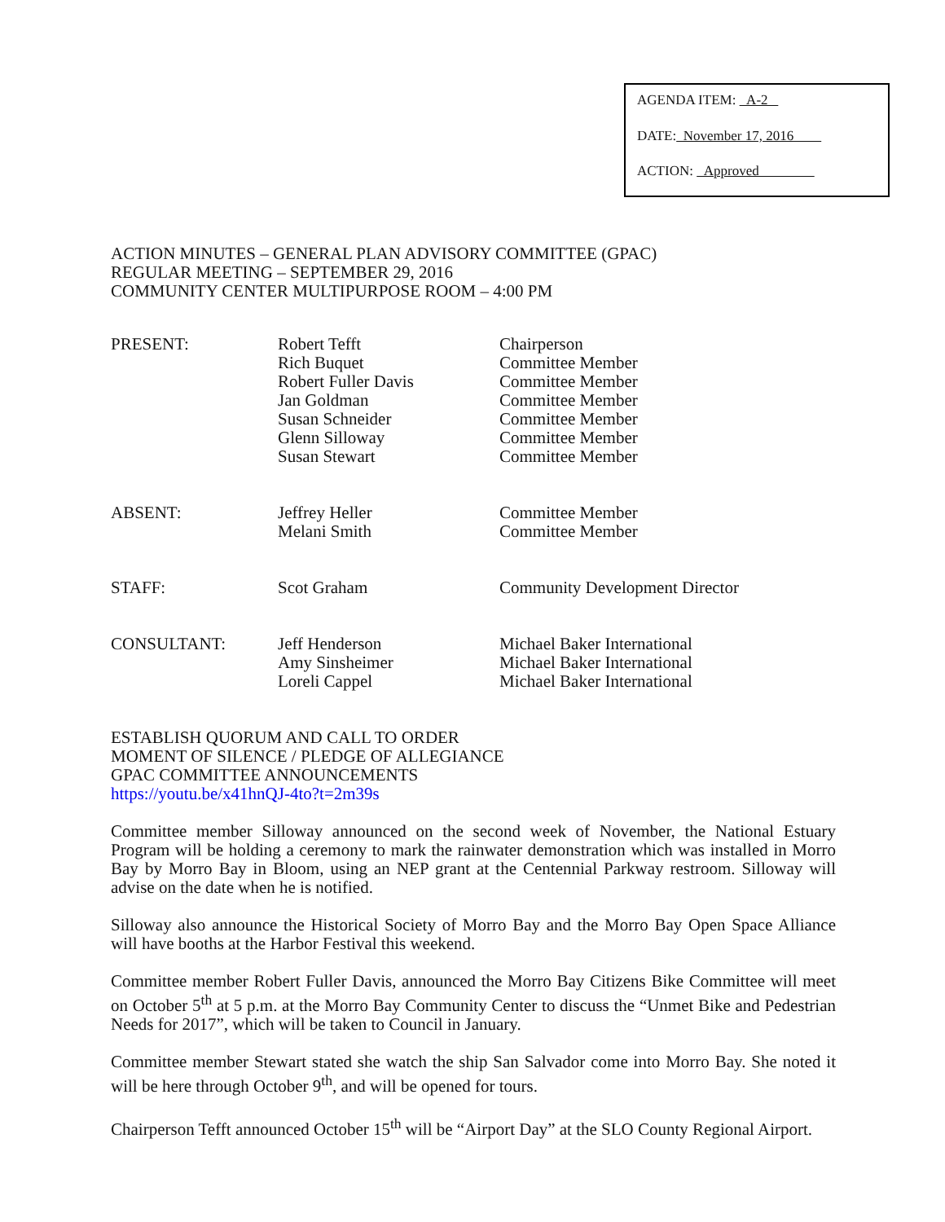AGENDA ITEM: A-2
DATE: November 17, 2016
ACTION: Approved
ACTION MINUTES – GENERAL PLAN ADVISORY COMMITTEE (GPAC)
REGULAR MEETING – SEPTEMBER 29, 2016
COMMUNITY CENTER MULTIPURPOSE ROOM – 4:00 PM
| PRESENT: | Robert Tefft Rich Buquet Robert Fuller Davis Jan Goldman Susan Schneider Glenn Silloway Susan Stewart | Chairperson Committee Member Committee Member Committee Member Committee Member Committee Member Committee Member |
| ABSENT: | Jeffrey Heller Melani Smith | Committee Member Committee Member |
| STAFF: | Scot Graham | Community Development Director |
| CONSULTANT: | Jeff Henderson Amy Sinsheimer Loreli Cappel | Michael Baker International Michael Baker International Michael Baker International |
ESTABLISH QUORUM AND CALL TO ORDER
MOMENT OF SILENCE / PLEDGE OF ALLEGIANCE
GPAC COMMITTEE ANNOUNCEMENTS
https://youtu.be/x41hnQJ-4to?t=2m39s
Committee member Silloway announced on the second week of November, the National Estuary Program will be holding a ceremony to mark the rainwater demonstration which was installed in Morro Bay by Morro Bay in Bloom, using an NEP grant at the Centennial Parkway restroom. Silloway will advise on the date when he is notified.
Silloway also announce the Historical Society of Morro Bay and the Morro Bay Open Space Alliance will have booths at the Harbor Festival this weekend.
Committee member Robert Fuller Davis, announced the Morro Bay Citizens Bike Committee will meet on October 5<sup>th</sup> at 5 p.m. at the Morro Bay Community Center to discuss the “Unmet Bike and Pedestrian Needs for 2017”, which will be taken to Council in January.
Committee member Stewart stated she watch the ship San Salvador come into Morro Bay. She noted it will be here through October 9<sup>th</sup>, and will be opened for tours.
Chairperson Tefft announced October 15<sup>th</sup> will be “Airport Day” at the SLO County Regional Airport.